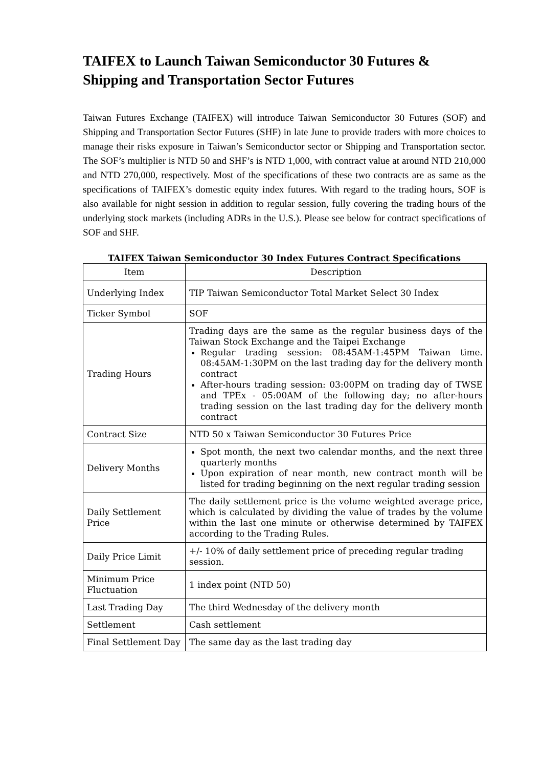TAIFEX to Launch Taiwan Semiconductor 30 Futures & Shipping and Transportation Sector Futures
Taiwan Futures Exchange (TAIFEX) will introduce Taiwan Semiconductor 30 Futures (SOF) and Shipping and Transportation Sector Futures (SHF) in late June to provide traders with more choices to manage their risks exposure in Taiwan’s Semiconductor sector or Shipping and Transportation sector. The SOF’s multiplier is NTD 50 and SHF’s is NTD 1,000, with contract value at around NTD 210,000 and NTD 270,000, respectively. Most of the specifications of these two contracts are as same as the specifications of TAIFEX’s domestic equity index futures. With regard to the trading hours, SOF is also available for night session in addition to regular session, fully covering the trading hours of the underlying stock markets (including ADRs in the U.S.). Please see below for contract specifications of SOF and SHF.
TAIFEX Taiwan Semiconductor 30 Index Futures Contract Specifications
| Item | Description |
| --- | --- |
| Underlying Index | TIP Taiwan Semiconductor Total Market Select 30 Index |
| Ticker Symbol | SOF |
| Trading Hours | Trading days are the same as the regular business days of the Taiwan Stock Exchange and the Taipei Exchange Regular trading session: 08:45AM-1:45PM Taiwan time. 08:45AM-1:30PM on the last trading day for the delivery month contract After-hours trading session: 03:00PM on trading day of TWSE and TPEx - 05:00AM of the following day; no after-hours trading session on the last trading day for the delivery month contract |
| Contract Size | NTD 50 x Taiwan Semiconductor 30 Futures Price |
| Delivery Months | Spot month, the next two calendar months, and the next three quarterly months Upon expiration of near month, new contract month will be listed for trading beginning on the next regular trading session |
| Daily Settlement Price | The daily settlement price is the volume weighted average price, which is calculated by dividing the value of trades by the volume within the last one minute or otherwise determined by TAIFEX according to the Trading Rules. |
| Daily Price Limit | +/- 10% of daily settlement price of preceding regular trading session. |
| Minimum Price Fluctuation | 1 index point (NTD 50) |
| Last Trading Day | The third Wednesday of the delivery month |
| Settlement | Cash settlement |
| Final Settlement Day | The same day as the last trading day |